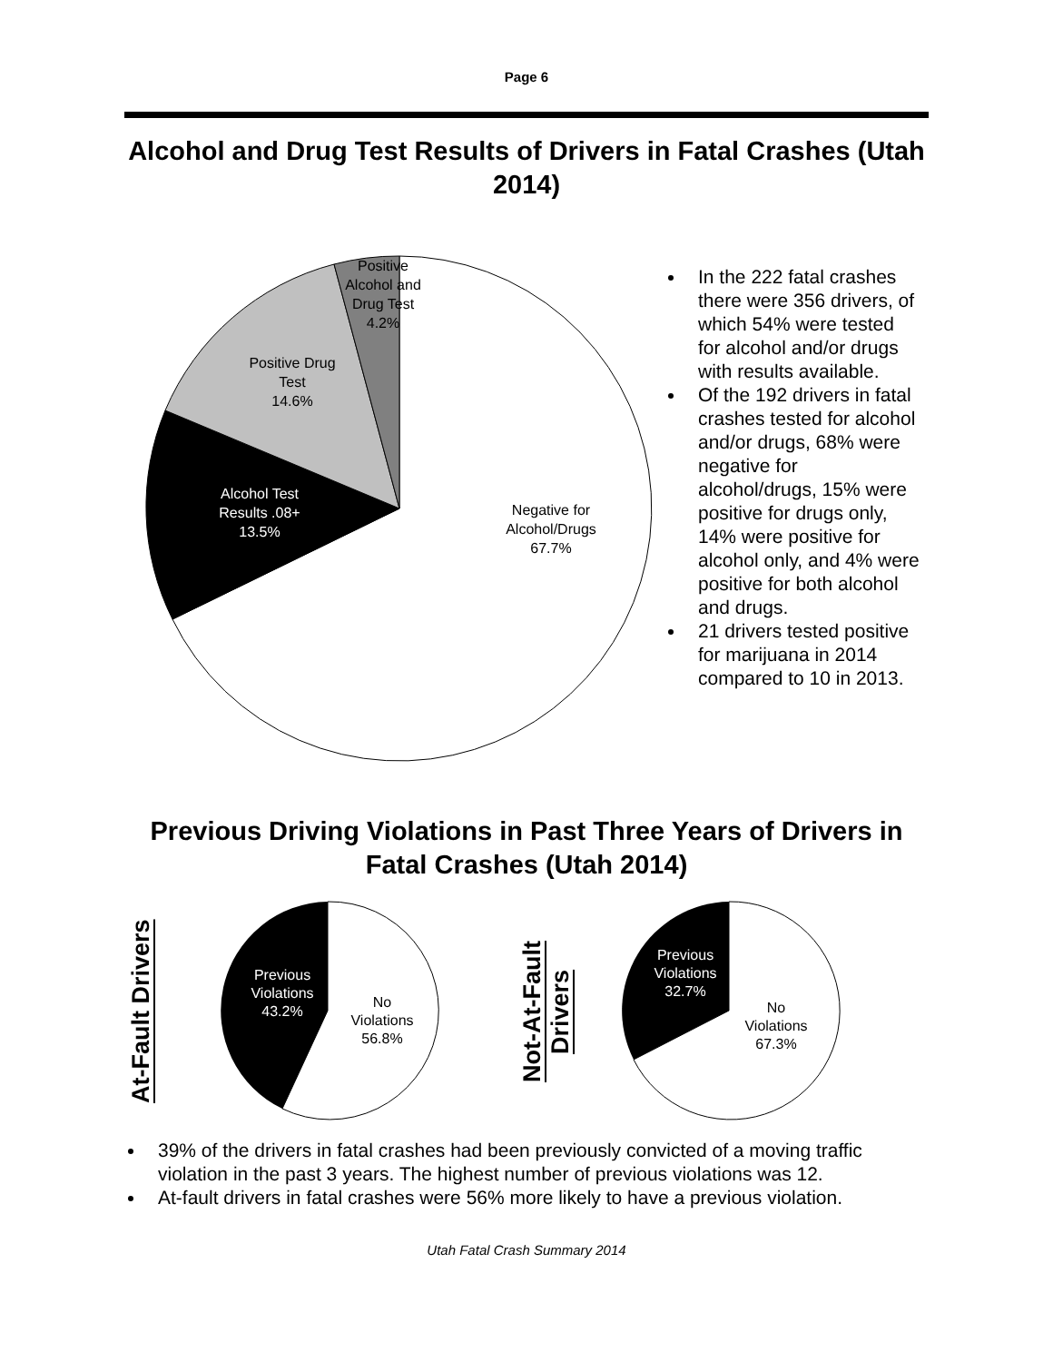Page 6
Alcohol and Drug Test Results of Drivers in Fatal Crashes (Utah 2014)
Negative for
Alcohol/Drugs
67.7%
Alcohol Test
Results .08+
13.5%
Positive Drug
Test
14.6%
Positive
Alcohol and
Drug Test
4.2%
In the 222 fatal crashes there were 356 drivers, of which 54% were tested for alcohol and/or drugs with results available.
Of the 192 drivers in fatal crashes tested for alcohol and/or drugs, 68% were negative for alcohol/drugs, 15% were positive for drugs only, 14% were positive for alcohol only, and 4% were positive for both alcohol and drugs.
21 drivers tested positive for marijuana in 2014 compared to 10 in 2013.
Previous Driving Violations in Past Three Years of Drivers in Fatal Crashes (Utah 2014)
At-Fault Drivers
Previous
Violations
43.2%
No
Violations
56.8%
Not-At-Fault Drivers
Previous
Violations
32.7%
No
Violations
67.3%
39% of the drivers in fatal crashes had been previously convicted of a moving traffic violation in the past 3 years. The highest number of previous violations was 12.
At-fault drivers in fatal crashes were 56% more likely to have a previous violation.
Utah Fatal Crash Summary 2014